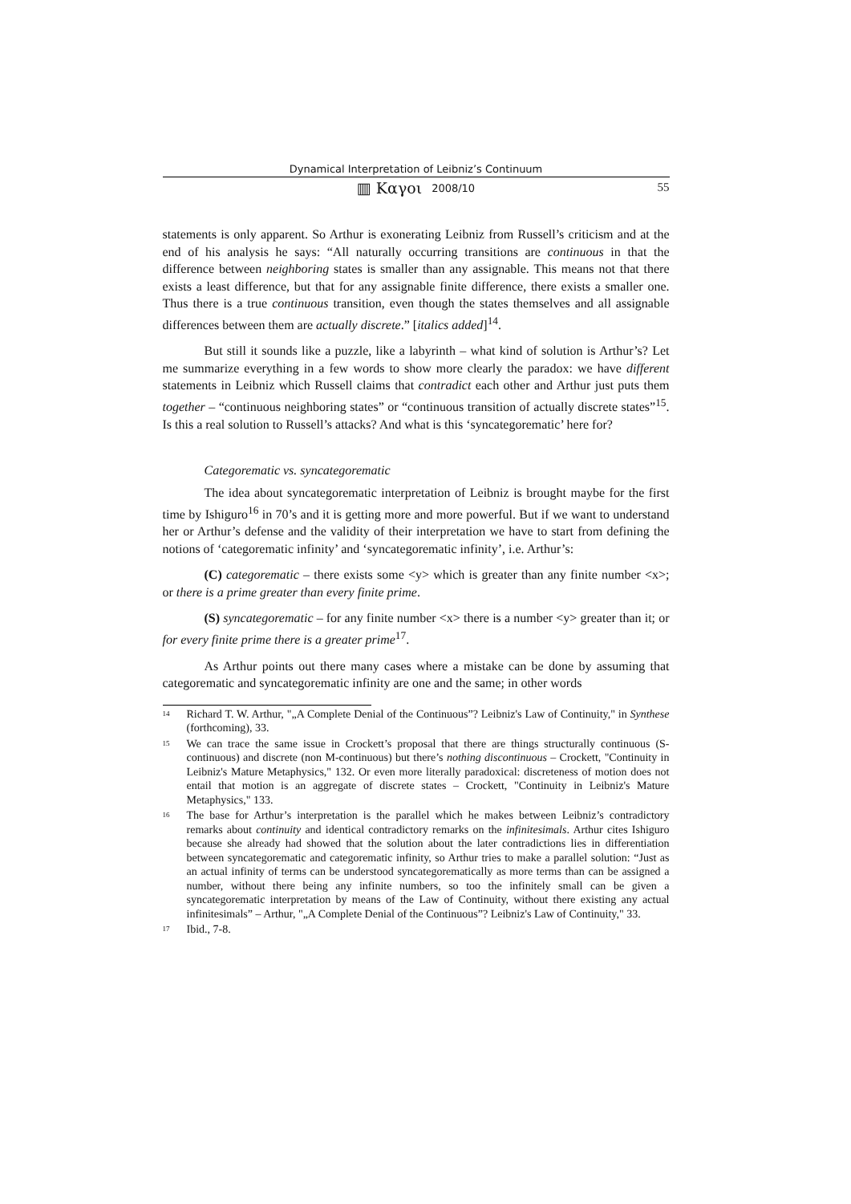Dynamical Interpretation of Leibniz’s Continuum
▥ Καγοι 2008/10 55
statements is only apparent. So Arthur is exonerating Leibniz from Russell’s criticism and at the end of his analysis he says: “All naturally occurring transitions are continuous in that the difference between neighboring states is smaller than any assignable. This means not that there exists a least difference, but that for any assignable finite difference, there exists a smaller one. Thus there is a true continuous transition, even though the states themselves and all assignable differences between them are actually discrete.” [italics added]<sup>14</sup>.
But still it sounds like a puzzle, like a labyrinth – what kind of solution is Arthur’s? Let me summarize everything in a few words to show more clearly the paradox: we have different statements in Leibniz which Russell claims that contradict each other and Arthur just puts them together – “continuous neighboring states” or “continuous transition of actually discrete states”<sup>15</sup>. Is this a real solution to Russell’s attacks? And what is this ‘syncategorematic’ here for?
Categorematic vs. syncategorematic
The idea about syncategorematic interpretation of Leibniz is brought maybe for the first time by Ishiguro<sup>16</sup> in 70’s and it is getting more and more powerful. But if we want to understand her or Arthur’s defense and the validity of their interpretation we have to start from defining the notions of ‘categorematic infinity’ and ‘syncategorematic infinity’, i.e. Arthur’s:
(C) categorematic – there exists some <y> which is greater than any finite number <x>; or there is a prime greater than every finite prime.
(S) syncategorematic – for any finite number <x> there is a number <y> greater than it; or for every finite prime there is a greater prime<sup>17</sup>.
As Arthur points out there many cases where a mistake can be done by assuming that categorematic and syncategorematic infinity are one and the same; in other words
<sup>14</sup>
Richard T. W. Arthur, "„A Complete Denial of the Continuous”? Leibniz's Law of Continuity," in Synthese (forthcoming), 33.
<sup>15</sup>
We can trace the same issue in Crockett’s proposal that there are things structurally continuous (S-continuous) and discrete (non M-continuous) but there’s nothing discontinuous – Crockett, "Continuity in Leibniz's Mature Metaphysics," 132. Or even more literally paradoxical: discreteness of motion does not entail that motion is an aggregate of discrete states – Crockett, "Continuity in Leibniz's Mature Metaphysics," 133.
<sup>16</sup>
The base for Arthur’s interpretation is the parallel which he makes between Leibniz’s contradictory remarks about continuity and identical contradictory remarks on the infinitesimals. Arthur cites Ishiguro because she already had showed that the solution about the later contradictions lies in differentiation between syncategorematic and categorematic infinity, so Arthur tries to make a parallel solution: “Just as an actual infinity of terms can be understood syncategorematically as more terms than can be assigned a number, without there being any infinite numbers, so too the infinitely small can be given a syncategorematic interpretation by means of the Law of Continuity, without there existing any actual infinitesimals” – Arthur, "„A Complete Denial of the Continuous”? Leibniz's Law of Continuity," 33.
<sup>17</sup>
Ibid., 7-8.